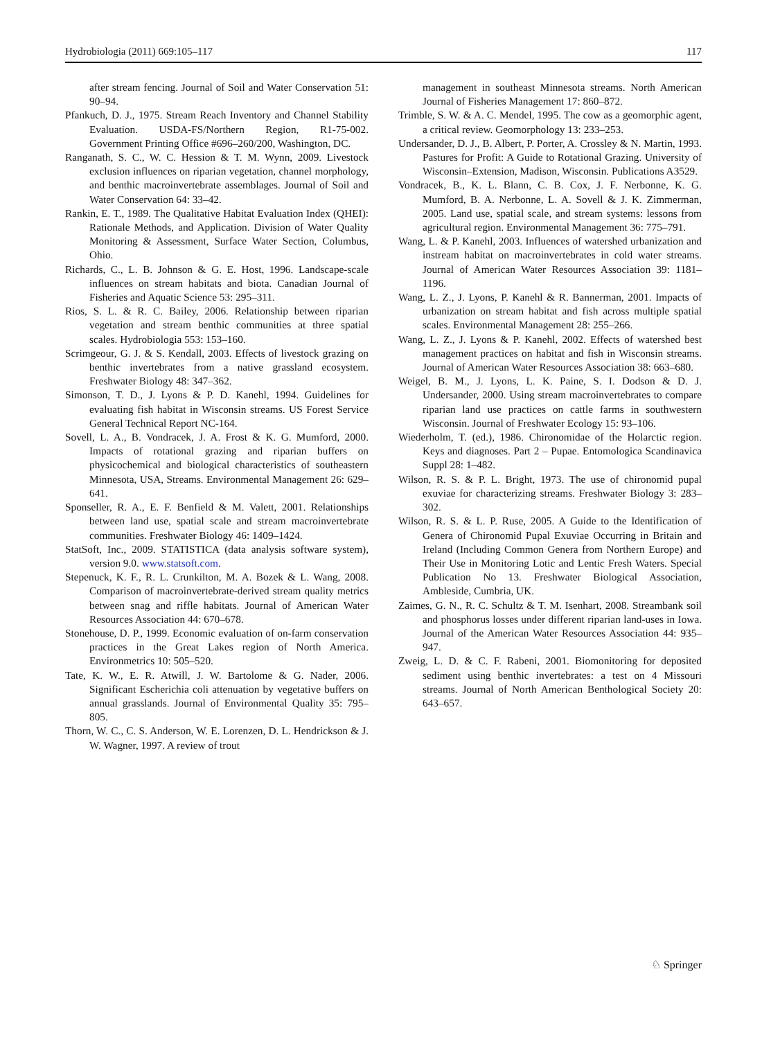Hydrobiologia (2011) 669:105–117 117
after stream fencing. Journal of Soil and Water Conservation 51: 90–94.
Pfankuch, D. J., 1975. Stream Reach Inventory and Channel Stability Evaluation. USDA-FS/Northern Region, R1-75-002. Government Printing Office #696–260/200, Washington, DC.
Ranganath, S. C., W. C. Hession & T. M. Wynn, 2009. Livestock exclusion influences on riparian vegetation, channel morphology, and benthic macroinvertebrate assemblages. Journal of Soil and Water Conservation 64: 33–42.
Rankin, E. T., 1989. The Qualitative Habitat Evaluation Index (QHEI): Rationale Methods, and Application. Division of Water Quality Monitoring & Assessment, Surface Water Section, Columbus, Ohio.
Richards, C., L. B. Johnson & G. E. Host, 1996. Landscape-scale influences on stream habitats and biota. Canadian Journal of Fisheries and Aquatic Science 53: 295–311.
Rios, S. L. & R. C. Bailey, 2006. Relationship between riparian vegetation and stream benthic communities at three spatial scales. Hydrobiologia 553: 153–160.
Scrimgeour, G. J. & S. Kendall, 2003. Effects of livestock grazing on benthic invertebrates from a native grassland ecosystem. Freshwater Biology 48: 347–362.
Simonson, T. D., J. Lyons & P. D. Kanehl, 1994. Guidelines for evaluating fish habitat in Wisconsin streams. US Forest Service General Technical Report NC-164.
Sovell, L. A., B. Vondracek, J. A. Frost & K. G. Mumford, 2000. Impacts of rotational grazing and riparian buffers on physicochemical and biological characteristics of southeastern Minnesota, USA, Streams. Environmental Management 26: 629–641.
Sponseller, R. A., E. F. Benfield & M. Valett, 2001. Relationships between land use, spatial scale and stream macroinvertebrate communities. Freshwater Biology 46: 1409–1424.
StatSoft, Inc., 2009. STATISTICA (data analysis software system), version 9.0. www.statsoft.com.
Stepenuck, K. F., R. L. Crunkilton, M. A. Bozek & L. Wang, 2008. Comparison of macroinvertebrate-derived stream quality metrics between snag and riffle habitats. Journal of American Water Resources Association 44: 670–678.
Stonehouse, D. P., 1999. Economic evaluation of on-farm conservation practices in the Great Lakes region of North America. Environmetrics 10: 505–520.
Tate, K. W., E. R. Atwill, J. W. Bartolome & G. Nader, 2006. Significant Escherichia coli attenuation by vegetative buffers on annual grasslands. Journal of Environmental Quality 35: 795–805.
Thorn, W. C., C. S. Anderson, W. E. Lorenzen, D. L. Hendrickson & J. W. Wagner, 1997. A review of trout
management in southeast Minnesota streams. North American Journal of Fisheries Management 17: 860–872.
Trimble, S. W. & A. C. Mendel, 1995. The cow as a geomorphic agent, a critical review. Geomorphology 13: 233–253.
Undersander, D. J., B. Albert, P. Porter, A. Crossley & N. Martin, 1993. Pastures for Profit: A Guide to Rotational Grazing. University of Wisconsin–Extension, Madison, Wisconsin. Publications A3529.
Vondracek, B., K. L. Blann, C. B. Cox, J. F. Nerbonne, K. G. Mumford, B. A. Nerbonne, L. A. Sovell & J. K. Zimmerman, 2005. Land use, spatial scale, and stream systems: lessons from agricultural region. Environmental Management 36: 775–791.
Wang, L. & P. Kanehl, 2003. Influences of watershed urbanization and instream habitat on macroinvertebrates in cold water streams. Journal of American Water Resources Association 39: 1181–1196.
Wang, L. Z., J. Lyons, P. Kanehl & R. Bannerman, 2001. Impacts of urbanization on stream habitat and fish across multiple spatial scales. Environmental Management 28: 255–266.
Wang, L. Z., J. Lyons & P. Kanehl, 2002. Effects of watershed best management practices on habitat and fish in Wisconsin streams. Journal of American Water Resources Association 38: 663–680.
Weigel, B. M., J. Lyons, L. K. Paine, S. I. Dodson & D. J. Undersander, 2000. Using stream macroinvertebrates to compare riparian land use practices on cattle farms in southwestern Wisconsin. Journal of Freshwater Ecology 15: 93–106.
Wiederholm, T. (ed.), 1986. Chironomidae of the Holarctic region. Keys and diagnoses. Part 2 – Pupae. Entomologica Scandinavica Suppl 28: 1–482.
Wilson, R. S. & P. L. Bright, 1973. The use of chironomid pupal exuviae for characterizing streams. Freshwater Biology 3: 283–302.
Wilson, R. S. & L. P. Ruse, 2005. A Guide to the Identification of Genera of Chironomid Pupal Exuviae Occurring in Britain and Ireland (Including Common Genera from Northern Europe) and Their Use in Monitoring Lotic and Lentic Fresh Waters. Special Publication No 13. Freshwater Biological Association, Ambleside, Cumbria, UK.
Zaimes, G. N., R. C. Schultz & T. M. Isenhart, 2008. Streambank soil and phosphorus losses under different riparian land-uses in Iowa. Journal of the American Water Resources Association 44: 935–947.
Zweig, L. D. & C. F. Rabeni, 2001. Biomonitoring for deposited sediment using benthic invertebrates: a test on 4 Missouri streams. Journal of North American Benthological Society 20: 643–657.
♘ Springer